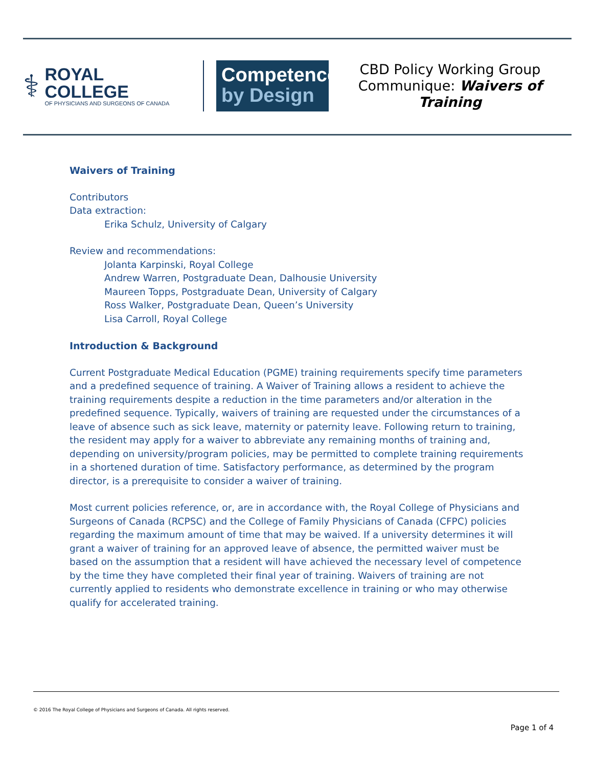⚕
ROYAL COLLEGE
OF PHYSICIANS AND SURGEONS OF CANADA
Competence
by Design
CBD Policy Working Group Communique: Waivers of Training
Waivers of Training
Contributors
Data extraction:
Erika Schulz, University of Calgary
Review and recommendations:
Jolanta Karpinski, Royal College
Andrew Warren, Postgraduate Dean, Dalhousie University
Maureen Topps, Postgraduate Dean, University of Calgary
Ross Walker, Postgraduate Dean, Queen’s University
Lisa Carroll, Royal College
Introduction & Background
Current Postgraduate Medical Education (PGME) training requirements specify time parameters and a predefined sequence of training. A Waiver of Training allows a resident to achieve the training requirements despite a reduction in the time parameters and/or alteration in the predefined sequence. Typically, waivers of training are requested under the circumstances of a leave of absence such as sick leave, maternity or paternity leave. Following return to training, the resident may apply for a waiver to abbreviate any remaining months of training and, depending on university/program policies, may be permitted to complete training requirements in a shortened duration of time. Satisfactory performance, as determined by the program director, is a prerequisite to consider a waiver of training.
Most current policies reference, or, are in accordance with, the Royal College of Physicians and Surgeons of Canada (RCPSC) and the College of Family Physicians of Canada (CFPC) policies regarding the maximum amount of time that may be waived. If a university determines it will grant a waiver of training for an approved leave of absence, the permitted waiver must be based on the assumption that a resident will have achieved the necessary level of competence by the time they have completed their final year of training. Waivers of training are not currently applied to residents who demonstrate excellence in training or who may otherwise qualify for accelerated training.
© 2016 The Royal College of Physicians and Surgeons of Canada. All rights reserved.
Page 1 of 4